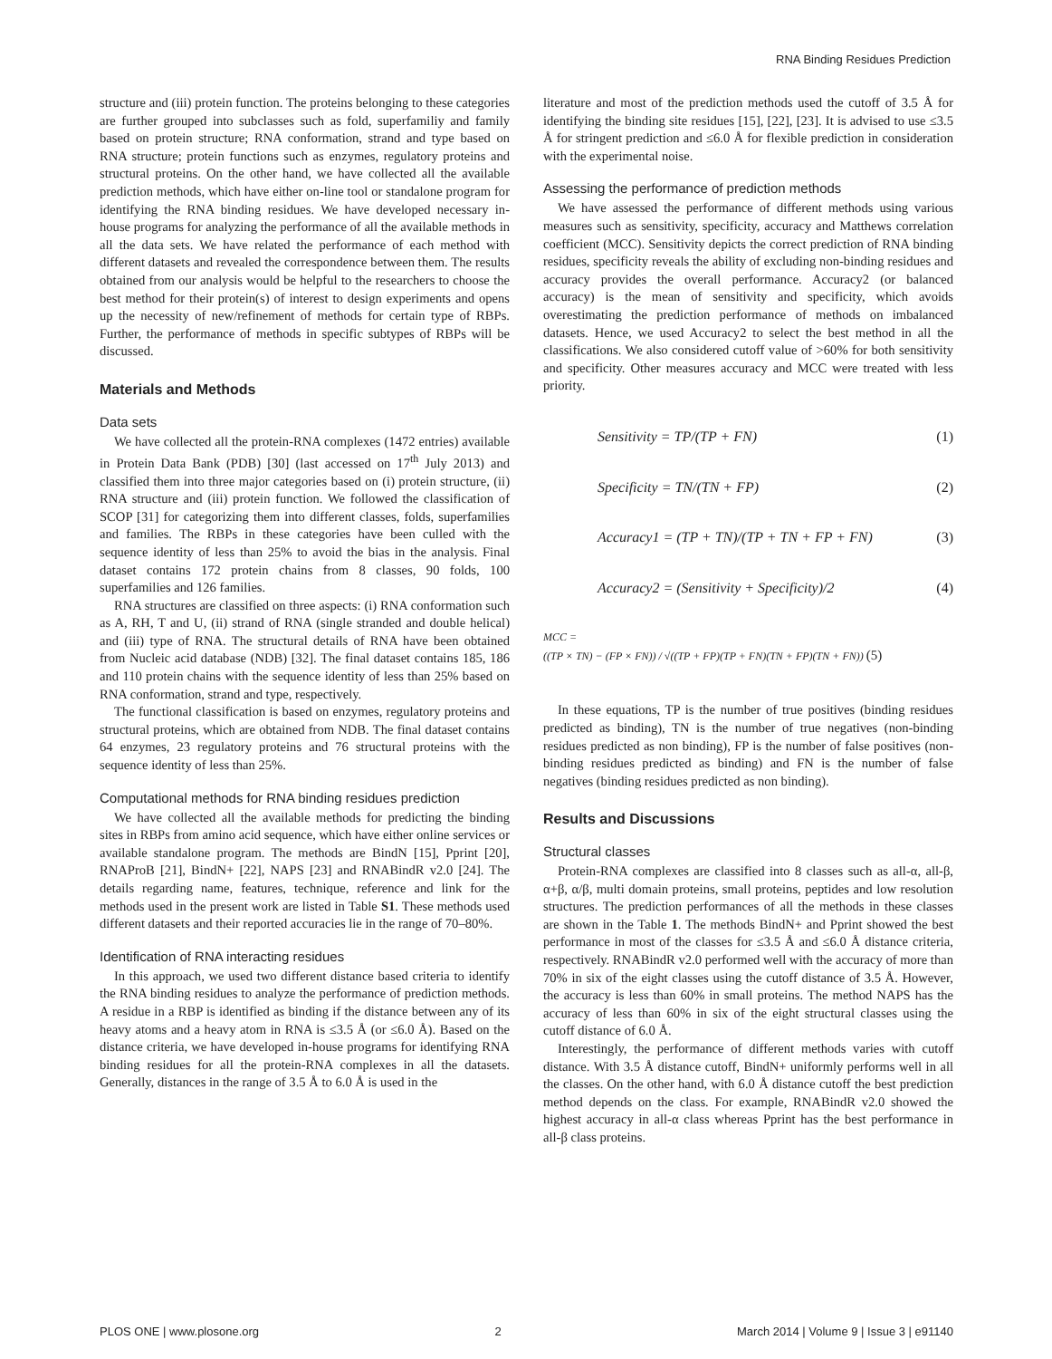RNA Binding Residues Prediction
structure and (iii) protein function. The proteins belonging to these categories are further grouped into subclasses such as fold, superfamiliy and family based on protein structure; RNA conformation, strand and type based on RNA structure; protein functions such as enzymes, regulatory proteins and structural proteins. On the other hand, we have collected all the available prediction methods, which have either on-line tool or standalone program for identifying the RNA binding residues. We have developed necessary in-house programs for analyzing the performance of all the available methods in all the data sets. We have related the performance of each method with different datasets and revealed the correspondence between them. The results obtained from our analysis would be helpful to the researchers to choose the best method for their protein(s) of interest to design experiments and opens up the necessity of new/refinement of methods for certain type of RBPs. Further, the performance of methods in specific subtypes of RBPs will be discussed.
Materials and Methods
Data sets
We have collected all the protein-RNA complexes (1472 entries) available in Protein Data Bank (PDB) [30] (last accessed on 17<sup>th</sup> July 2013) and classified them into three major categories based on (i) protein structure, (ii) RNA structure and (iii) protein function. We followed the classification of SCOP [31] for categorizing them into different classes, folds, superfamilies and families. The RBPs in these categories have been culled with the sequence identity of less than 25% to avoid the bias in the analysis. Final dataset contains 172 protein chains from 8 classes, 90 folds, 100 superfamilies and 126 families.
RNA structures are classified on three aspects: (i) RNA conformation such as A, RH, T and U, (ii) strand of RNA (single stranded and double helical) and (iii) type of RNA. The structural details of RNA have been obtained from Nucleic acid database (NDB) [32]. The final dataset contains 185, 186 and 110 protein chains with the sequence identity of less than 25% based on RNA conformation, strand and type, respectively.
The functional classification is based on enzymes, regulatory proteins and structural proteins, which are obtained from NDB. The final dataset contains 64 enzymes, 23 regulatory proteins and 76 structural proteins with the sequence identity of less than 25%.
Computational methods for RNA binding residues prediction
We have collected all the available methods for predicting the binding sites in RBPs from amino acid sequence, which have either online services or available standalone program. The methods are BindN [15], Pprint [20], RNAProB [21], BindN+ [22], NAPS [23] and RNABindR v2.0 [24]. The details regarding name, features, technique, reference and link for the methods used in the present work are listed in Table S1. These methods used different datasets and their reported accuracies lie in the range of 70–80%.
Identification of RNA interacting residues
In this approach, we used two different distance based criteria to identify the RNA binding residues to analyze the performance of prediction methods. A residue in a RBP is identified as binding if the distance between any of its heavy atoms and a heavy atom in RNA is ≤3.5 Å (or ≤6.0 Å). Based on the distance criteria, we have developed in-house programs for identifying RNA binding residues for all the protein-RNA complexes in all the datasets. Generally, distances in the range of 3.5 Å to 6.0 Å is used in the
literature and most of the prediction methods used the cutoff of 3.5 Å for identifying the binding site residues [15], [22], [23]. It is advised to use ≤3.5 Å for stringent prediction and ≤6.0 Å for flexible prediction in consideration with the experimental noise.
Assessing the performance of prediction methods
We have assessed the performance of different methods using various measures such as sensitivity, specificity, accuracy and Matthews correlation coefficient (MCC). Sensitivity depicts the correct prediction of RNA binding residues, specificity reveals the ability of excluding non-binding residues and accuracy provides the overall performance. Accuracy2 (or balanced accuracy) is the mean of sensitivity and specificity, which avoids overestimating the prediction performance of methods on imbalanced datasets. Hence, we used Accuracy2 to select the best method in all the classifications. We also considered cutoff value of >60% for both sensitivity and specificity. Other measures accuracy and MCC were treated with less priority.
Sensitivity = TP/(TP + FN) (1)
Specificity = TN/(TN + FP) (2)
Accuracy1 = (TP + TN)/(TP + TN + FP + FN) (3)
Accuracy2 = (Sensitivity + Specificity)/2 (4)
MCC =
((TP × TN) − (FP × FN)) / √((TP + FP)(TP + FN)(TN + FP)(TN + FN)) (5)
In these equations, TP is the number of true positives (binding residues predicted as binding), TN is the number of true negatives (non-binding residues predicted as non binding), FP is the number of false positives (non-binding residues predicted as binding) and FN is the number of false negatives (binding residues predicted as non binding).
Results and Discussions
Structural classes
Protein-RNA complexes are classified into 8 classes such as all-α, all-β, α+β, α/β, multi domain proteins, small proteins, peptides and low resolution structures. The prediction performances of all the methods in these classes are shown in the Table 1. The methods BindN+ and Pprint showed the best performance in most of the classes for ≤3.5 Å and ≤6.0 Å distance criteria, respectively. RNABindR v2.0 performed well with the accuracy of more than 70% in six of the eight classes using the cutoff distance of 3.5 Å. However, the accuracy is less than 60% in small proteins. The method NAPS has the accuracy of less than 60% in six of the eight structural classes using the cutoff distance of 6.0 Å.
Interestingly, the performance of different methods varies with cutoff distance. With 3.5 Å distance cutoff, BindN+ uniformly performs well in all the classes. On the other hand, with 6.0 Å distance cutoff the best prediction method depends on the class. For example, RNABindR v2.0 showed the highest accuracy in all-α class whereas Pprint has the best performance in all-β class proteins.
PLOS ONE | www.plosone.org 2 March 2014 | Volume 9 | Issue 3 | e91140